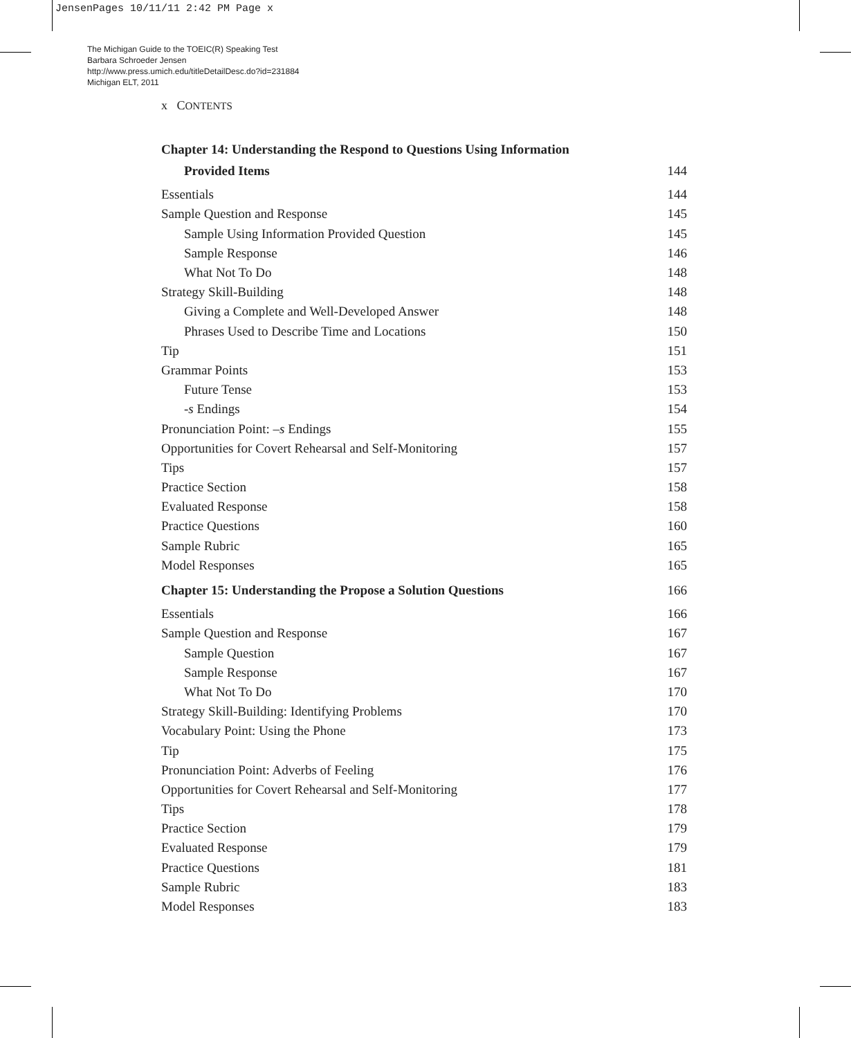JensenPages 10/11/11 2:42 PM Page x
The Michigan Guide to the TOEIC(R) Speaking Test
Barbara Schroeder Jensen
http://www.press.umich.edu/titleDetailDesc.do?id=231884
Michigan ELT, 2011
x CONTENTS
Chapter 14: Understanding the Respond to Questions Using Information
Provided Items 144
Essentials 144
Sample Question and Response 145
Sample Using Information Provided Question 145
Sample Response 146
What Not To Do 148
Strategy Skill-Building 148
Giving a Complete and Well-Developed Answer 148
Phrases Used to Describe Time and Locations 150
Tip 151
Grammar Points 153
Future Tense 153
-s Endings 154
Pronunciation Point: –s Endings 155
Opportunities for Covert Rehearsal and Self-Monitoring 157
Tips 157
Practice Section 158
Evaluated Response 158
Practice Questions 160
Sample Rubric 165
Model Responses 165
Chapter 15: Understanding the Propose a Solution Questions 166
Essentials 166
Sample Question and Response 167
Sample Question 167
Sample Response 167
What Not To Do 170
Strategy Skill-Building: Identifying Problems 170
Vocabulary Point: Using the Phone 173
Tip 175
Pronunciation Point: Adverbs of Feeling 176
Opportunities for Covert Rehearsal and Self-Monitoring 177
Tips 178
Practice Section 179
Evaluated Response 179
Practice Questions 181
Sample Rubric 183
Model Responses 183